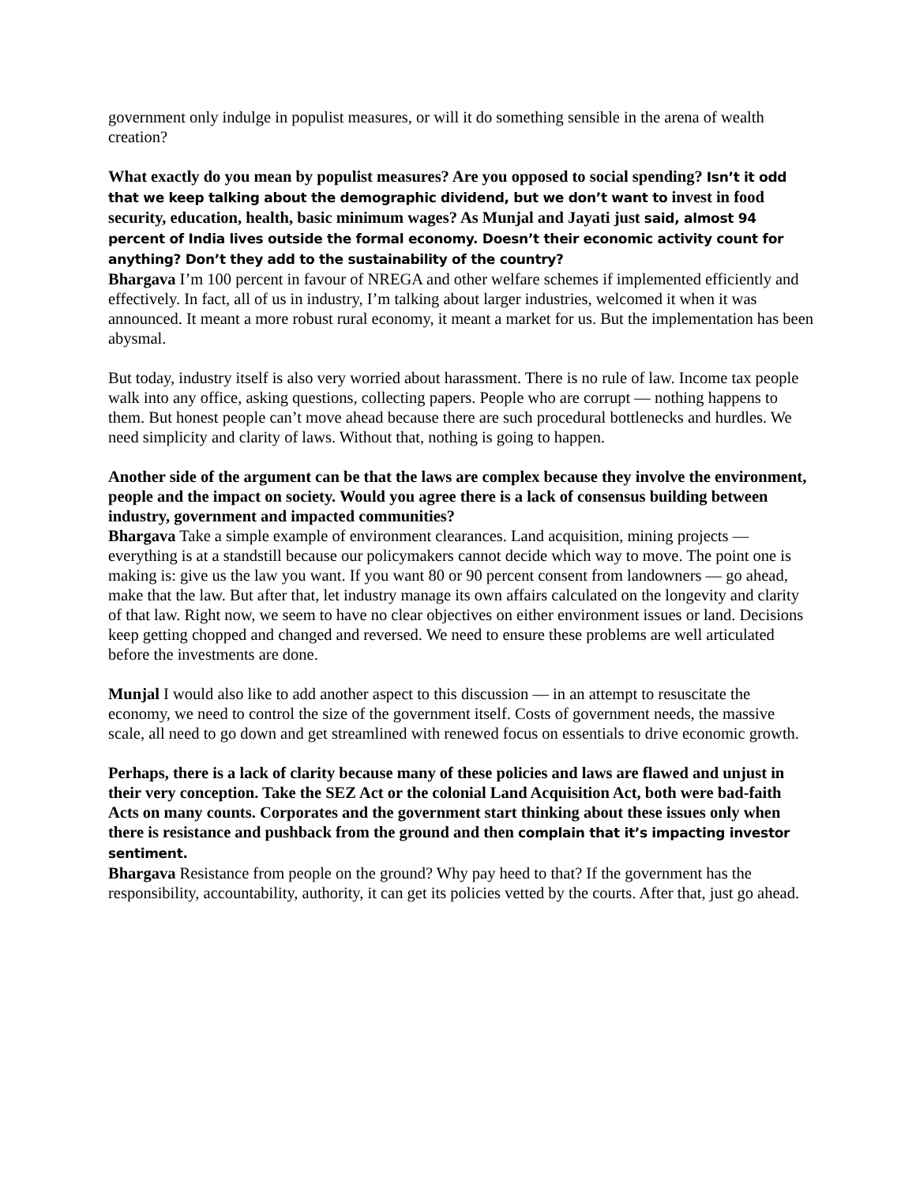government only indulge in populist measures, or will it do something sensible in the arena of wealth creation?
What exactly do you mean by populist measures? Are you opposed to social spending? Isn’t it odd that we keep talking about the demographic dividend, but we don’t want to invest in food security, education, health, basic minimum wages? As Munjal and Jayati just said, almost 94 percent of India lives outside the formal economy. Doesn’t their economic activity count for anything? Don’t they add to the sustainability of the country?
Bhargava I’m 100 percent in favour of NREGA and other welfare schemes if implemented efficiently and effectively. In fact, all of us in industry, I’m talking about larger industries, welcomed it when it was announced. It meant a more robust rural economy, it meant a market for us. But the implementation has been abysmal.
But today, industry itself is also very worried about harassment. There is no rule of law. Income tax people walk into any office, asking questions, collecting papers. People who are corrupt — nothing happens to them. But honest people can’t move ahead because there are such procedural bottlenecks and hurdles. We need simplicity and clarity of laws. Without that, nothing is going to happen.
Another side of the argument can be that the laws are complex because they involve the environment, people and the impact on society. Would you agree there is a lack of consensus building between industry, government and impacted communities?
Bhargava Take a simple example of environment clearances. Land acquisition, mining projects — everything is at a standstill because our policymakers cannot decide which way to move. The point one is making is: give us the law you want. If you want 80 or 90 percent consent from landowners — go ahead, make that the law. But after that, let industry manage its own affairs calculated on the longevity and clarity of that law. Right now, we seem to have no clear objectives on either environment issues or land. Decisions keep getting chopped and changed and reversed. We need to ensure these problems are well articulated before the investments are done.
Munjal I would also like to add another aspect to this discussion — in an attempt to resuscitate the economy, we need to control the size of the government itself. Costs of government needs, the massive scale, all need to go down and get streamlined with renewed focus on essentials to drive economic growth.
Perhaps, there is a lack of clarity because many of these policies and laws are flawed and unjust in their very conception. Take the SEZ Act or the colonial Land Acquisition Act, both were bad-faith Acts on many counts. Corporates and the government start thinking about these issues only when there is resistance and pushback from the ground and then complain that it’s impacting investor sentiment.
Bhargava Resistance from people on the ground? Why pay heed to that? If the government has the responsibility, accountability, authority, it can get its policies vetted by the courts. After that, just go ahead.